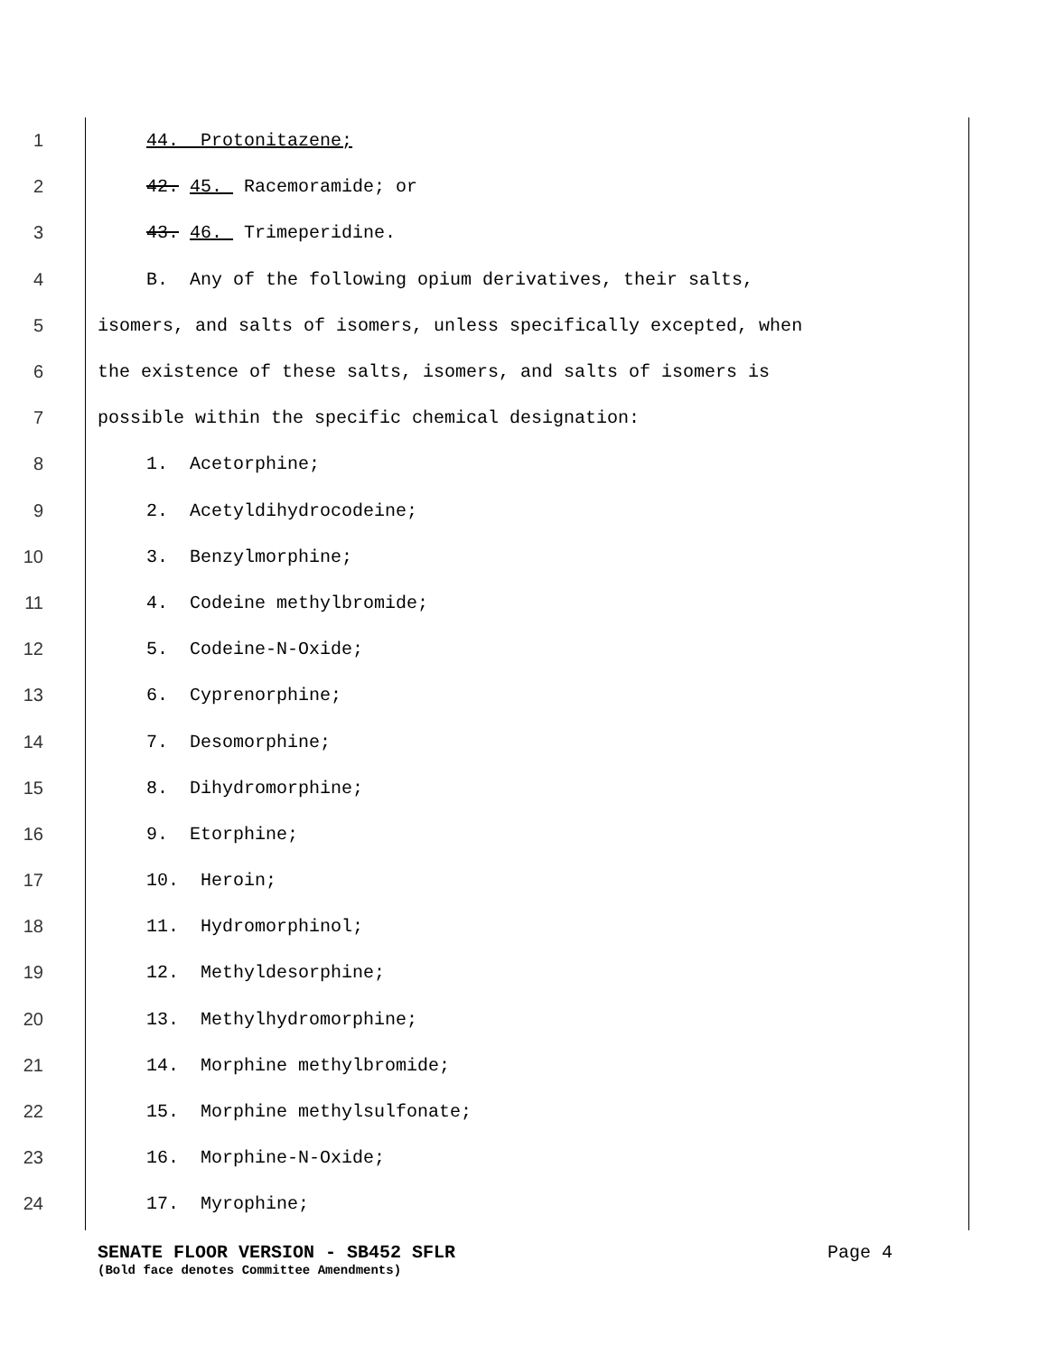1 44. Protonitazene;
2 42. 45. Racemoramide; or
3 43. 46. Trimeperidine.
4 B. Any of the following opium derivatives, their salts,
5 isomers, and salts of isomers, unless specifically excepted, when
6 the existence of these salts, isomers, and salts of isomers is
7 possible within the specific chemical designation:
8 1. Acetorphine;
9 2. Acetyldihydrocodeine;
10 3. Benzylmorphine;
11 4. Codeine methylbromide;
12 5. Codeine-N-Oxide;
13 6. Cyprenorphine;
14 7. Desomorphine;
15 8. Dihydromorphine;
16 9. Etorphine;
17 10. Heroin;
18 11. Hydromorphinol;
19 12. Methyldesorphine;
20 13. Methylhydromorphine;
21 14. Morphine methylbromide;
22 15. Morphine methylsulfonate;
23 16. Morphine-N-Oxide;
24 17. Myrophine;
SENATE FLOOR VERSION - SB452 SFLR Page 4
(Bold face denotes Committee Amendments)